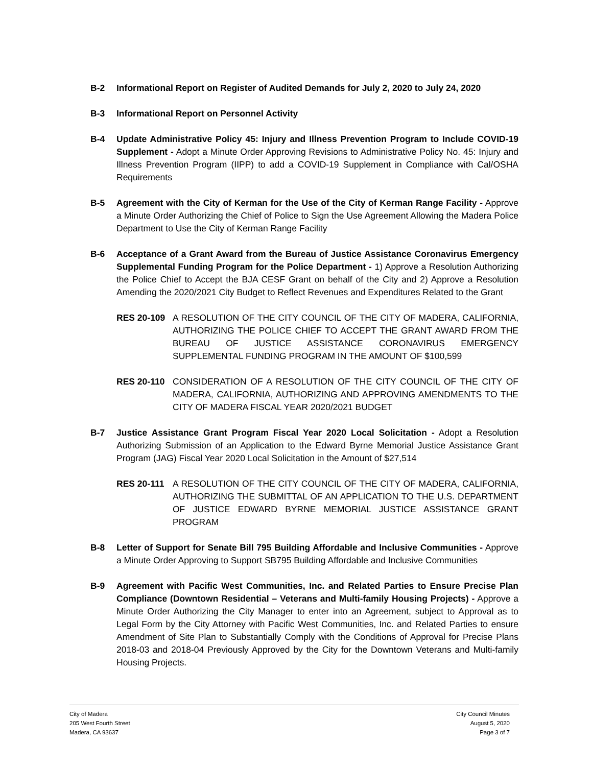B-2 Informational Report on Register of Audited Demands for July 2, 2020 to July 24, 2020
B-3 Informational Report on Personnel Activity
B-4 Update Administrative Policy 45: Injury and Illness Prevention Program to Include COVID-19 Supplement - Adopt a Minute Order Approving Revisions to Administrative Policy No. 45: Injury and Illness Prevention Program (IIPP) to add a COVID-19 Supplement in Compliance with Cal/OSHA Requirements
B-5 Agreement with the City of Kerman for the Use of the City of Kerman Range Facility - Approve a Minute Order Authorizing the Chief of Police to Sign the Use Agreement Allowing the Madera Police Department to Use the City of Kerman Range Facility
B-6 Acceptance of a Grant Award from the Bureau of Justice Assistance Coronavirus Emergency Supplemental Funding Program for the Police Department - 1) Approve a Resolution Authorizing the Police Chief to Accept the BJA CESF Grant on behalf of the City and 2) Approve a Resolution Amending the 2020/2021 City Budget to Reflect Revenues and Expenditures Related to the Grant
RES 20-109 A RESOLUTION OF THE CITY COUNCIL OF THE CITY OF MADERA, CALIFORNIA, AUTHORIZING THE POLICE CHIEF TO ACCEPT THE GRANT AWARD FROM THE BUREAU OF JUSTICE ASSISTANCE CORONAVIRUS EMERGENCY SUPPLEMENTAL FUNDING PROGRAM IN THE AMOUNT OF $100,599
RES 20-110 CONSIDERATION OF A RESOLUTION OF THE CITY COUNCIL OF THE CITY OF MADERA, CALIFORNIA, AUTHORIZING AND APPROVING AMENDMENTS TO THE CITY OF MADERA FISCAL YEAR 2020/2021 BUDGET
B-7 Justice Assistance Grant Program Fiscal Year 2020 Local Solicitation - Adopt a Resolution Authorizing Submission of an Application to the Edward Byrne Memorial Justice Assistance Grant Program (JAG) Fiscal Year 2020 Local Solicitation in the Amount of $27,514
RES 20-111 A RESOLUTION OF THE CITY COUNCIL OF THE CITY OF MADERA, CALIFORNIA, AUTHORIZING THE SUBMITTAL OF AN APPLICATION TO THE U.S. DEPARTMENT OF JUSTICE EDWARD BYRNE MEMORIAL JUSTICE ASSISTANCE GRANT PROGRAM
B-8 Letter of Support for Senate Bill 795 Building Affordable and Inclusive Communities - Approve a Minute Order Approving to Support SB795 Building Affordable and Inclusive Communities
B-9 Agreement with Pacific West Communities, Inc. and Related Parties to Ensure Precise Plan Compliance (Downtown Residential – Veterans and Multi-family Housing Projects) - Approve a Minute Order Authorizing the City Manager to enter into an Agreement, subject to Approval as to Legal Form by the City Attorney with Pacific West Communities, Inc. and Related Parties to ensure Amendment of Site Plan to Substantially Comply with the Conditions of Approval for Precise Plans 2018-03 and 2018-04 Previously Approved by the City for the Downtown Veterans and Multi-family Housing Projects.
City of Madera
205 West Fourth Street
Madera, CA 93637
City Council Minutes
August 5, 2020
Page 3 of 7